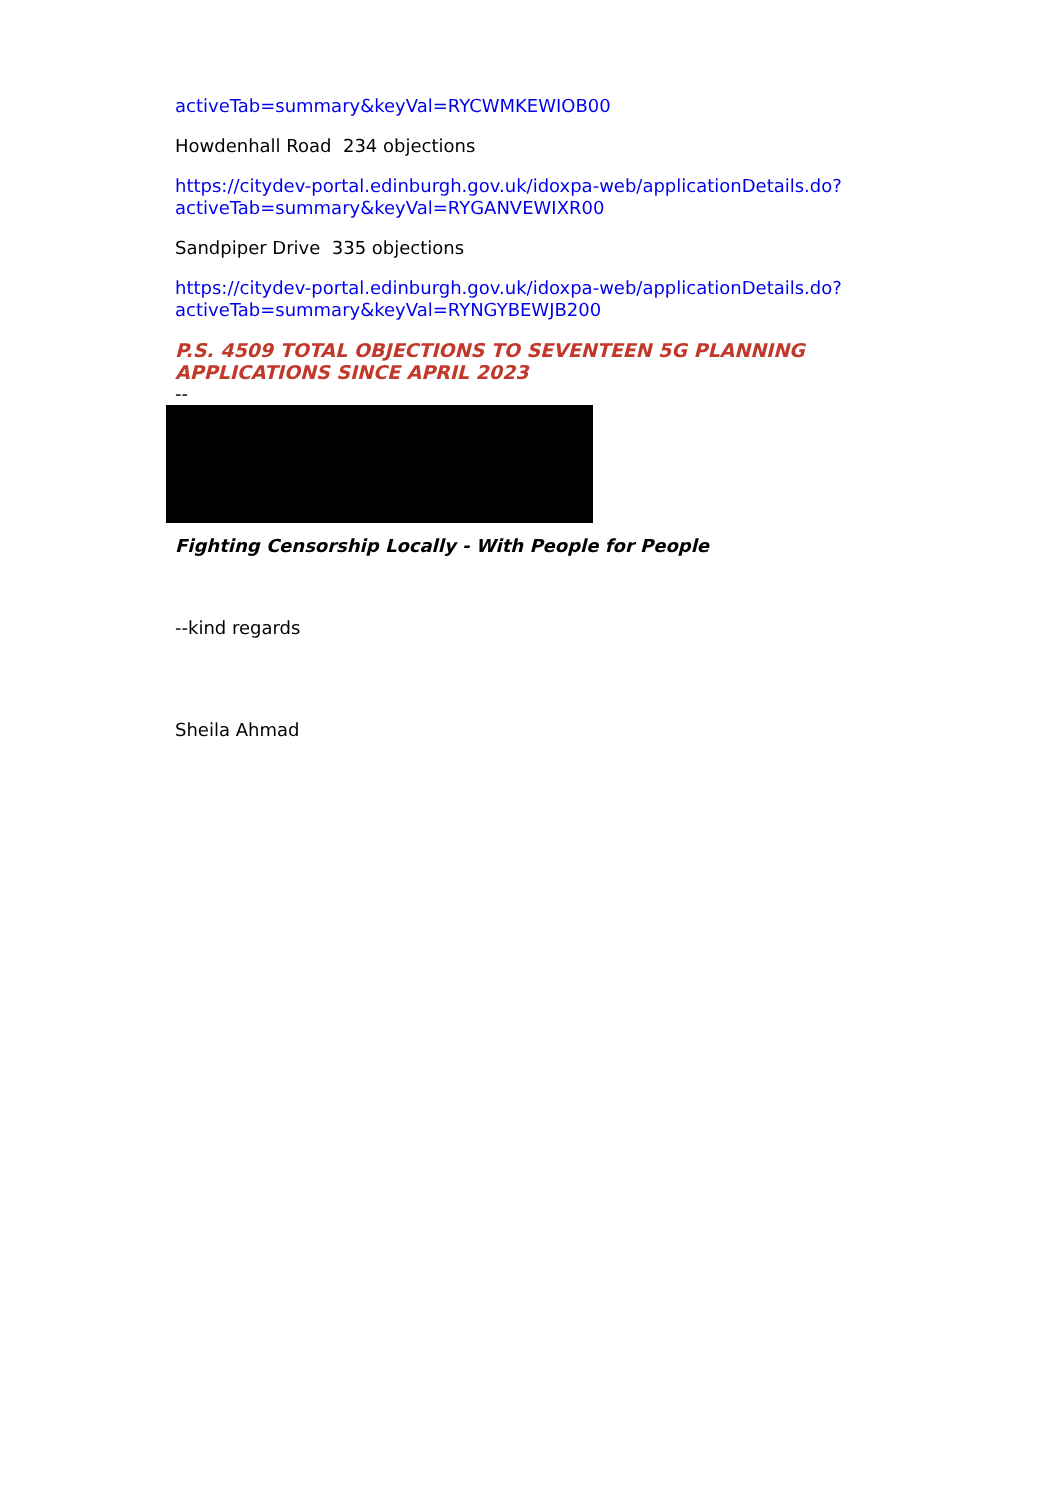activeTab=summary&keyVal=RYCWMKEWIOB00
Howdenhall Road 234 objections
https://citydev-portal.edinburgh.gov.uk/idoxpa-web/applicationDetails.do?
activeTab=summary&keyVal=RYGANVEWIXR00
Sandpiper Drive 335 objections
https://citydev-portal.edinburgh.gov.uk/idoxpa-web/applicationDetails.do?
activeTab=summary&keyVal=RYNGYBEWJB200
P.S. 4509 TOTAL OBJECTIONS TO SEVENTEEN 5G PLANNING APPLICATIONS SINCE APRIL 2023
--
Fighting Censorship Locally - With People for People
--kind regards
Sheila Ahmad